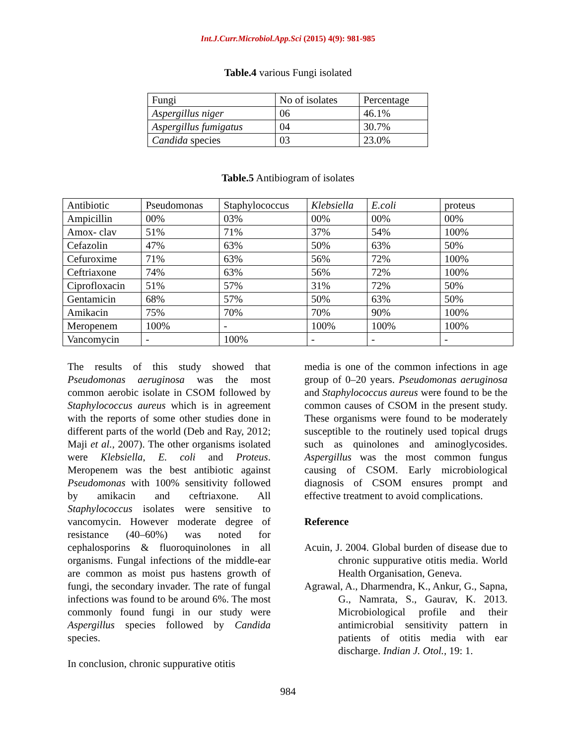Int.J.Curr.Microbiol.App.Sci (2015) 4(9): 981-985
Table.4 various Fungi isolated
| Fungi | No of isolates | Percentage |
| Aspergillus niger | 06 | 46.1% |
| Aspergillus fumigatus | 04 | 30.7% |
| Candida species | 03 | 23.0% |
Table.5 Antibiogram of isolates
| Antibiotic | Pseudomonas | Staphylococcus | Klebsiella | E.coli | proteus |
| Ampicillin | 00% | 03% | 00% | 00% | 00% |
| Amox- clav | 51% | 71% | 37% | 54% | 100% |
| Cefazolin | 47% | 63% | 50% | 63% | 50% |
| Cefuroxime | 71% | 63% | 56% | 72% | 100% |
| Ceftriaxone | 74% | 63% | 56% | 72% | 100% |
| Ciprofloxacin | 51% | 57% | 31% | 72% | 50% |
| Gentamicin | 68% | 57% | 50% | 63% | 50% |
| Amikacin | 75% | 70% | 70% | 90% | 100% |
| Meropenem | 100% | - | 100% | 100% | 100% |
| Vancomycin | - | 100% | - | - | - |
The results of this study showed that Pseudomonas aeruginosa was the most common aerobic isolate in CSOM followed by Staphylococcus aureus which is in agreement with the reports of some other studies done in different parts of the world (Deb and Ray, 2012; Maji et al., 2007). The other organisms isolated were Klebsiella, E. coli and Proteus. Meropenem was the best antibiotic against Pseudomonas with 100% sensitivity followed by amikacin and ceftriaxone. All Staphylococcus isolates were sensitive to vancomycin. However moderate degree of resistance (40–60%) was noted for cephalosporins & fluoroquinolones in all organisms. Fungal infections of the middle-ear are common as moist pus hastens growth of fungi, the secondary invader. The rate of fungal infections was found to be around 6%. The most commonly found fungi in our study were Aspergillus species followed by Candida species.
In conclusion, chronic suppurative otitis
media is one of the common infections in age group of 0–20 years. Pseudomonas aeruginosa and Staphylococcus aureus were found to be the common causes of CSOM in the present study. These organisms were found to be moderately susceptible to the routinely used topical drugs such as quinolones and aminoglycosides. Aspergillus was the most common fungus causing of CSOM. Early microbiological diagnosis of CSOM ensures prompt and effective treatment to avoid complications.
Reference
Acuin, J. 2004. Global burden of disease due to chronic suppurative otitis media. World Health Organisation, Geneva.
Agrawal, A., Dharmendra, K., Ankur, G., Sapna, G., Namrata, S., Gaurav, K. 2013. Microbiological profile and their antimicrobial sensitivity pattern in patients of otitis media with ear discharge. Indian J. Otol., 19: 1.
984